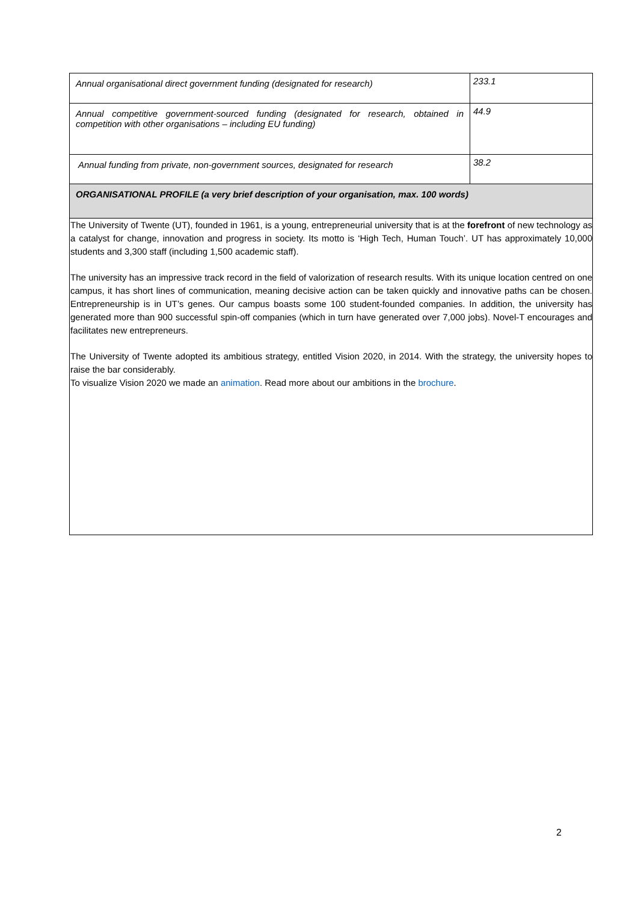| Annual organisational direct government funding (designated for research) | 233.1 |
| Annual competitive government-sourced funding (designated for research, obtained in competition with other organisations – including EU funding) | 44.9 |
| Annual funding from private, non-government sources, designated for research | 38.2 |
| ORGANISATIONAL PROFILE (a very brief description of your organisation, max. 100 words) | |
| The University of Twente (UT), founded in 1961, is a young, entrepreneurial university that is at the forefront of new technology as a catalyst for change, innovation and progress in society. Its motto is ‘High Tech, Human Touch’. UT has approximately 10,000 students and 3,300 staff (including 1,500 academic staff). The university has an impressive track record in the field of valorization of research results. With its unique location centred on one campus, it has short lines of communication, meaning decisive action can be taken quickly and innovative paths can be chosen. Entrepreneurship is in UT’s genes. Our campus boasts some 100 student-founded companies. In addition, the university has generated more than 900 successful spin-off companies (which in turn have generated over 7,000 jobs). Novel-T encourages and facilitates new entrepreneurs. The University of Twente adopted its ambitious strategy, entitled Vision 2020, in 2014. With the strategy, the university hopes to raise the bar considerably. To visualize Vision 2020 we made an animation . Read more about our ambitions in the brochure . | |
2